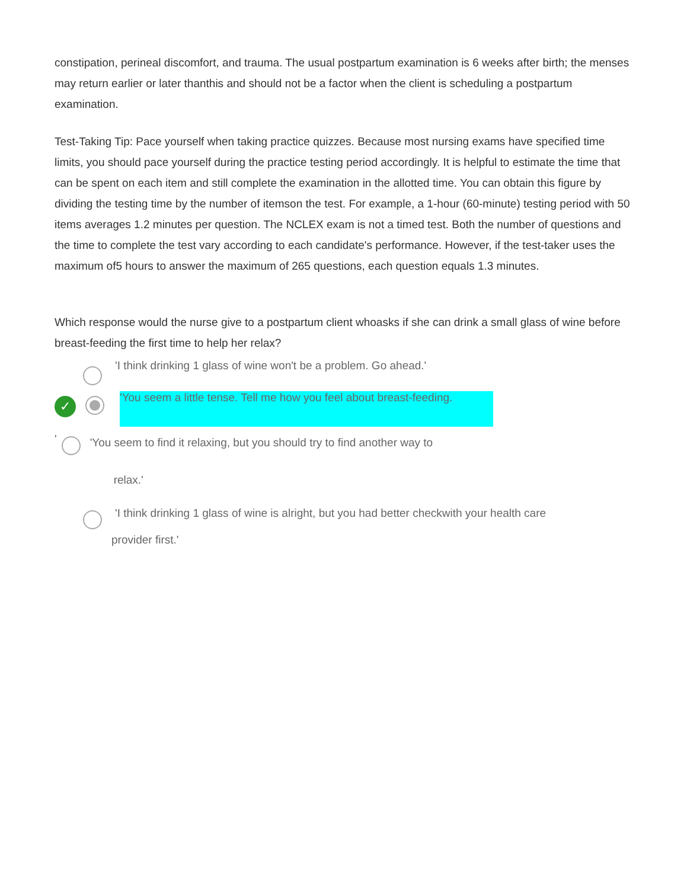constipation, perineal discomfort, and trauma. The usual postpartum examination is 6 weeks after birth; the menses may return earlier or later thanthis and should not be a factor when the client is scheduling a postpartum examination.
Test-Taking Tip: Pace yourself when taking practice quizzes. Because most nursing exams have specified time limits, you should pace yourself during the practice testing period accordingly. It is helpful to estimate the time that can be spent on each item and still complete the examination in the allotted time. You can obtain this figure by dividing the testing time by the number of itemson the test. For example, a 1-hour (60-minute) testing period with 50 items averages 1.2 minutes per question. The NCLEX exam is not a timed test. Both the number of questions and the time to complete the test vary according to each candidate's performance. However, if the test-taker uses the maximum of5 hours to answer the maximum of 265 questions, each question equals 1.3 minutes.
Which response would the nurse give to a postpartum client whoasks if she can drink a small glass of wine before breast-feeding the first time to help her relax?
'I think drinking 1 glass of wine won't be a problem. Go ahead.'
✓
'You seem a little tense. Tell me how you feel about breast-feeding.
'
'You seem to find it relaxing, but you should try to find another way to
relax.'
'I think drinking 1 glass of wine is alright, but you had better checkwith your health care
provider first.'